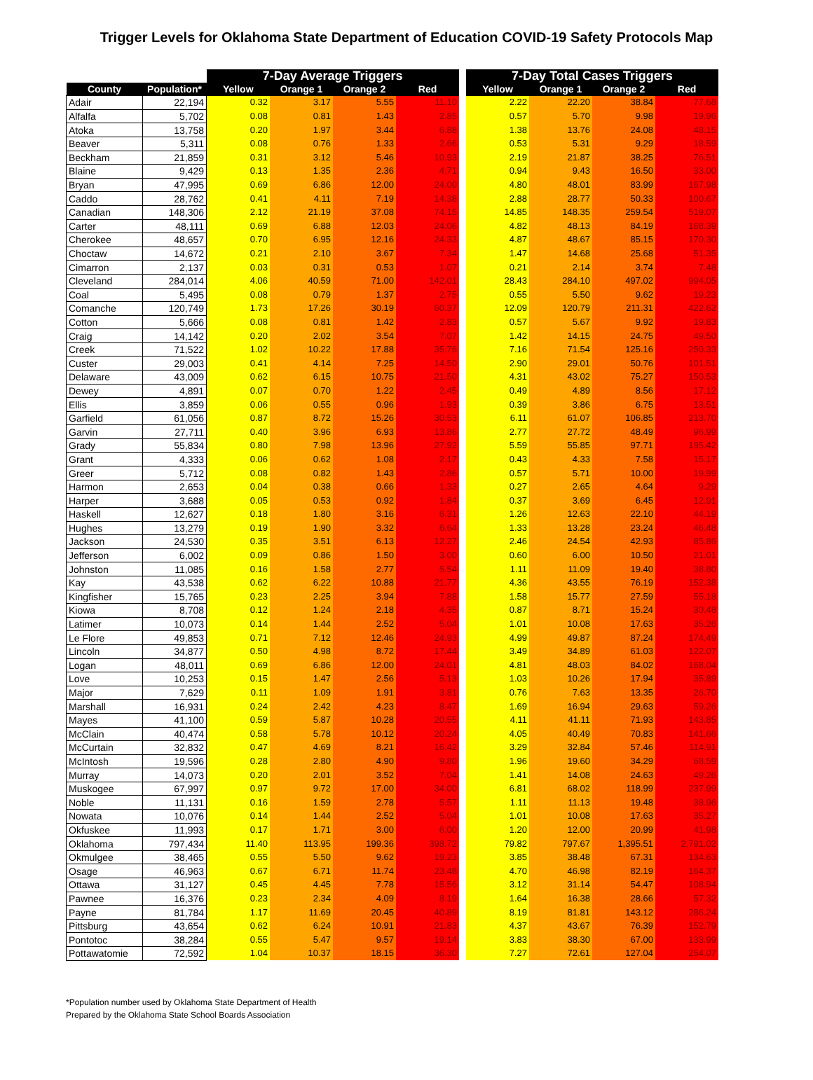Trigger Levels for Oklahoma State Department of Education COVID-19 Safety Protocols Map
| | | 7-Day Average Triggers | | | | | 7-Day Total Cases Triggers | | | |
| --- | --- | --- | --- | --- | --- | --- | --- | --- | --- | --- |
| County | Population* | Yellow | Orange 1 | Orange 2 | Red | | Yellow | Orange 1 | Orange 2 | Red |
| Adair | 22,194 | 0.32 | 3.17 | 5.55 | 11.10 | | 2.22 | 22.20 | 38.84 | 77.68 |
| Alfalfa | 5,702 | 0.08 | 0.81 | 1.43 | 2.85 | | 0.57 | 5.70 | 9.98 | 19.96 |
| Atoka | 13,758 | 0.20 | 1.97 | 3.44 | 6.88 | | 1.38 | 13.76 | 24.08 | 48.15 |
| Beaver | 5,311 | 0.08 | 0.76 | 1.33 | 2.66 | | 0.53 | 5.31 | 9.29 | 18.59 |
| Beckham | 21,859 | 0.31 | 3.12 | 5.46 | 10.93 | | 2.19 | 21.87 | 38.25 | 76.51 |
| Blaine | 9,429 | 0.13 | 1.35 | 2.36 | 4.71 | | 0.94 | 9.43 | 16.50 | 33.00 |
| Bryan | 47,995 | 0.69 | 6.86 | 12.00 | 24.00 | | 4.80 | 48.01 | 83.99 | 167.98 |
| Caddo | 28,762 | 0.41 | 4.11 | 7.19 | 14.38 | | 2.88 | 28.77 | 50.33 | 100.67 |
| Canadian | 148,306 | 2.12 | 21.19 | 37.08 | 74.15 | | 14.85 | 148.35 | 259.54 | 519.07 |
| Carter | 48,111 | 0.69 | 6.88 | 12.03 | 24.06 | | 4.82 | 48.13 | 84.19 | 168.39 |
| Cherokee | 48,657 | 0.70 | 6.95 | 12.16 | 24.33 | | 4.87 | 48.67 | 85.15 | 170.30 |
| Choctaw | 14,672 | 0.21 | 2.10 | 3.67 | 7.34 | | 1.47 | 14.68 | 25.68 | 51.35 |
| Cimarron | 2,137 | 0.03 | 0.31 | 0.53 | 1.07 | | 0.21 | 2.14 | 3.74 | 7.48 |
| Cleveland | 284,014 | 4.06 | 40.59 | 71.00 | 142.01 | | 28.43 | 284.10 | 497.02 | 994.05 |
| Coal | 5,495 | 0.08 | 0.79 | 1.37 | 2.75 | | 0.55 | 5.50 | 9.62 | 19.23 |
| Comanche | 120,749 | 1.73 | 17.26 | 30.19 | 60.37 | | 12.09 | 120.79 | 211.31 | 422.62 |
| Cotton | 5,666 | 0.08 | 0.81 | 1.42 | 2.83 | | 0.57 | 5.67 | 9.92 | 19.83 |
| Craig | 14,142 | 0.20 | 2.02 | 3.54 | 7.07 | | 1.42 | 14.15 | 24.75 | 49.50 |
| Creek | 71,522 | 1.02 | 10.22 | 17.88 | 35.76 | | 7.16 | 71.54 | 125.16 | 250.33 |
| Custer | 29,003 | 0.41 | 4.14 | 7.25 | 14.50 | | 2.90 | 29.01 | 50.76 | 101.51 |
| Delaware | 43,009 | 0.62 | 6.15 | 10.75 | 21.50 | | 4.31 | 43.02 | 75.27 | 150.53 |
| Dewey | 4,891 | 0.07 | 0.70 | 1.22 | 2.45 | | 0.49 | 4.89 | 8.56 | 17.12 |
| Ellis | 3,859 | 0.06 | 0.55 | 0.96 | 1.93 | | 0.39 | 3.86 | 6.75 | 13.51 |
| Garfield | 61,056 | 0.87 | 8.72 | 15.26 | 30.53 | | 6.11 | 61.07 | 106.85 | 213.70 |
| Garvin | 27,711 | 0.40 | 3.96 | 6.93 | 13.86 | | 2.77 | 27.72 | 48.49 | 96.99 |
| Grady | 55,834 | 0.80 | 7.98 | 13.96 | 27.92 | | 5.59 | 55.85 | 97.71 | 195.42 |
| Grant | 4,333 | 0.06 | 0.62 | 1.08 | 2.17 | | 0.43 | 4.33 | 7.58 | 15.17 |
| Greer | 5,712 | 0.08 | 0.82 | 1.43 | 2.86 | | 0.57 | 5.71 | 10.00 | 19.99 |
| Harmon | 2,653 | 0.04 | 0.38 | 0.66 | 1.33 | | 0.27 | 2.65 | 4.64 | 9.29 |
| Harper | 3,688 | 0.05 | 0.53 | 0.92 | 1.84 | | 0.37 | 3.69 | 6.45 | 12.91 |
| Haskell | 12,627 | 0.18 | 1.80 | 3.16 | 6.31 | | 1.26 | 12.63 | 22.10 | 44.19 |
| Hughes | 13,279 | 0.19 | 1.90 | 3.32 | 6.64 | | 1.33 | 13.28 | 23.24 | 46.48 |
| Jackson | 24,530 | 0.35 | 3.51 | 6.13 | 12.27 | | 2.46 | 24.54 | 42.93 | 85.86 |
| Jefferson | 6,002 | 0.09 | 0.86 | 1.50 | 3.00 | | 0.60 | 6.00 | 10.50 | 21.01 |
| Johnston | 11,085 | 0.16 | 1.58 | 2.77 | 5.54 | | 1.11 | 11.09 | 19.40 | 38.80 |
| Kay | 43,538 | 0.62 | 6.22 | 10.88 | 21.77 | | 4.36 | 43.55 | 76.19 | 152.38 |
| Kingfisher | 15,765 | 0.23 | 2.25 | 3.94 | 7.88 | | 1.58 | 15.77 | 27.59 | 55.18 |
| Kiowa | 8,708 | 0.12 | 1.24 | 2.18 | 4.35 | | 0.87 | 8.71 | 15.24 | 30.48 |
| Latimer | 10,073 | 0.14 | 1.44 | 2.52 | 5.04 | | 1.01 | 10.08 | 17.63 | 35.26 |
| Le Flore | 49,853 | 0.71 | 7.12 | 12.46 | 24.93 | | 4.99 | 49.87 | 87.24 | 174.49 |
| Lincoln | 34,877 | 0.50 | 4.98 | 8.72 | 17.44 | | 3.49 | 34.89 | 61.03 | 122.07 |
| Logan | 48,011 | 0.69 | 6.86 | 12.00 | 24.01 | | 4.81 | 48.03 | 84.02 | 168.04 |
| Love | 10,253 | 0.15 | 1.47 | 2.56 | 5.13 | | 1.03 | 10.26 | 17.94 | 35.89 |
| Major | 7,629 | 0.11 | 1.09 | 1.91 | 3.81 | | 0.76 | 7.63 | 13.35 | 26.70 |
| Marshall | 16,931 | 0.24 | 2.42 | 4.23 | 8.47 | | 1.69 | 16.94 | 29.63 | 59.26 |
| Mayes | 41,100 | 0.59 | 5.87 | 10.28 | 20.55 | | 4.11 | 41.11 | 71.93 | 143.85 |
| McClain | 40,474 | 0.58 | 5.78 | 10.12 | 20.24 | | 4.05 | 40.49 | 70.83 | 141.66 |
| McCurtain | 32,832 | 0.47 | 4.69 | 8.21 | 16.42 | | 3.29 | 32.84 | 57.46 | 114.91 |
| McIntosh | 19,596 | 0.28 | 2.80 | 4.90 | 9.80 | | 1.96 | 19.60 | 34.29 | 68.59 |
| Murray | 14,073 | 0.20 | 2.01 | 3.52 | 7.04 | | 1.41 | 14.08 | 24.63 | 49.26 |
| Muskogee | 67,997 | 0.97 | 9.72 | 17.00 | 34.00 | | 6.81 | 68.02 | 118.99 | 237.99 |
| Noble | 11,131 | 0.16 | 1.59 | 2.78 | 5.57 | | 1.11 | 11.13 | 19.48 | 38.96 |
| Nowata | 10,076 | 0.14 | 1.44 | 2.52 | 5.04 | | 1.01 | 10.08 | 17.63 | 35.27 |
| Okfuskee | 11,993 | 0.17 | 1.71 | 3.00 | 6.00 | | 1.20 | 12.00 | 20.99 | 41.98 |
| Oklahoma | 797,434 | 11.40 | 113.95 | 199.36 | 398.72 | | 79.82 | 797.67 | 1,395.51 | 2,791.02 |
| Okmulgee | 38,465 | 0.55 | 5.50 | 9.62 | 19.23 | | 3.85 | 38.48 | 67.31 | 134.63 |
| Osage | 46,963 | 0.67 | 6.71 | 11.74 | 23.48 | | 4.70 | 46.98 | 82.19 | 164.37 |
| Ottawa | 31,127 | 0.45 | 4.45 | 7.78 | 15.56 | | 3.12 | 31.14 | 54.47 | 108.94 |
| Pawnee | 16,376 | 0.23 | 2.34 | 4.09 | 8.19 | | 1.64 | 16.38 | 28.66 | 57.32 |
| Payne | 81,784 | 1.17 | 11.69 | 20.45 | 40.89 | | 8.19 | 81.81 | 143.12 | 286.24 |
| Pittsburg | 43,654 | 0.62 | 6.24 | 10.91 | 21.83 | | 4.37 | 43.67 | 76.39 | 152.79 |
| Pontotoc | 38,284 | 0.55 | 5.47 | 9.57 | 19.14 | | 3.83 | 38.30 | 67.00 | 133.99 |
| Pottawatomie | 72,592 | 1.04 | 10.37 | 18.15 | 36.30 | | 7.27 | 72.61 | 127.04 | 254.07 |
*Population number used by Oklahoma State Department of Health
Prepared by the Oklahoma State School Boards Association